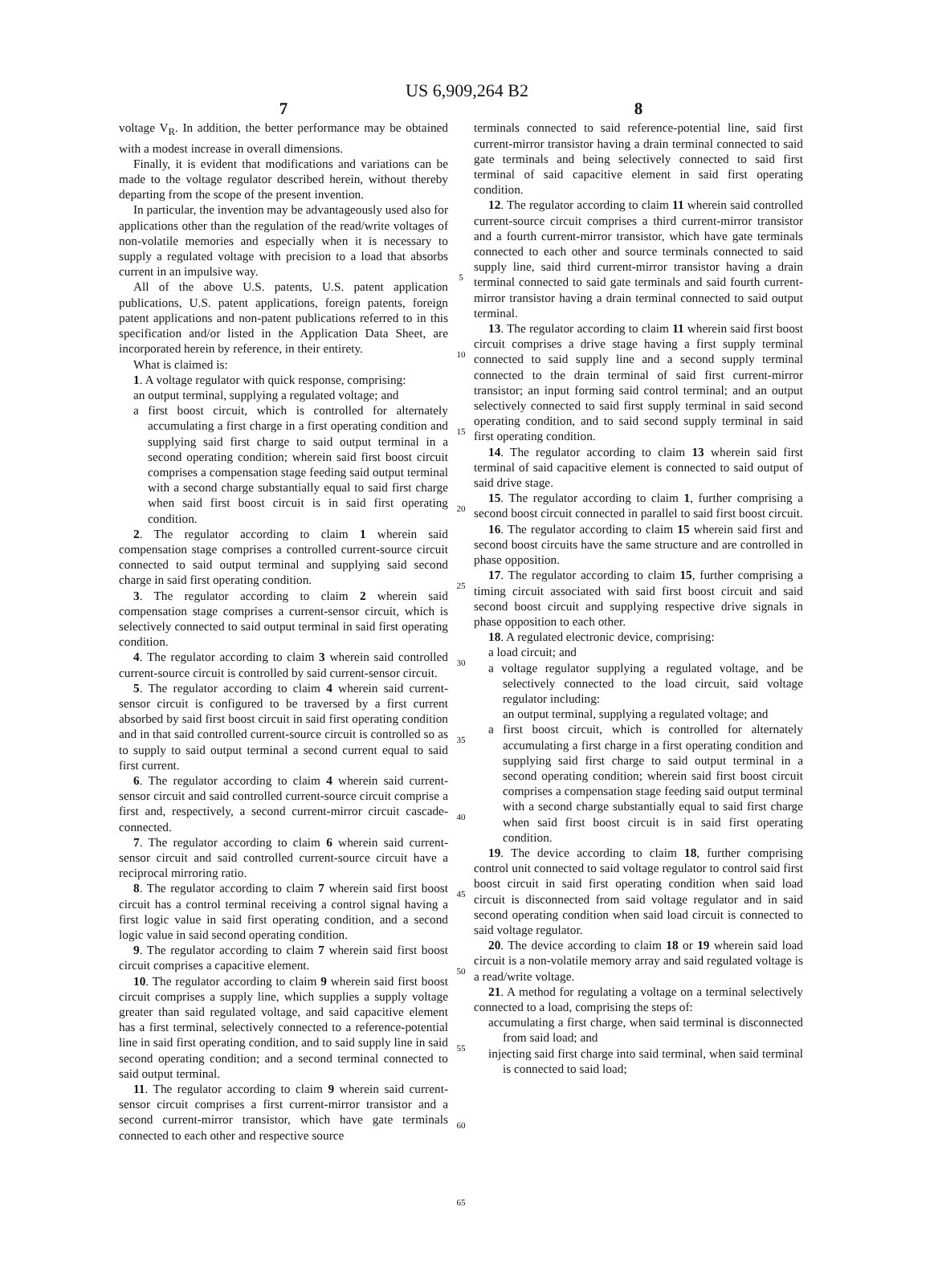US 6,909,264 B2
7
voltage V<sub>R</sub>. In addition, the better performance may be obtained with a modest increase in overall dimensions.
Finally, it is evident that modifications and variations can be made to the voltage regulator described herein, without thereby departing from the scope of the present invention.
In particular, the invention may be advantageously used also for applications other than the regulation of the read/write voltages of non-volatile memories and especially when it is necessary to supply a regulated voltage with precision to a load that absorbs current in an impulsive way.
All of the above U.S. patents, U.S. patent application publications, U.S. patent applications, foreign patents, foreign patent applications and non-patent publications referred to in this specification and/or listed in the Application Data Sheet, are incorporated herein by reference, in their entirety.
What is claimed is:
1. A voltage regulator with quick response, comprising:
an output terminal, supplying a regulated voltage; and
a first boost circuit, which is controlled for alternately accumulating a first charge in a first operating condition and supplying said first charge to said output terminal in a second operating condition; wherein said first boost circuit comprises a compensation stage feeding said output terminal with a second charge substantially equal to said first charge when said first boost circuit is in said first operating condition.
2. The regulator according to claim 1 wherein said compensation stage comprises a controlled current-source circuit connected to said output terminal and supplying said second charge in said first operating condition.
3. The regulator according to claim 2 wherein said compensation stage comprises a current-sensor circuit, which is selectively connected to said output terminal in said first operating condition.
4. The regulator according to claim 3 wherein said controlled current-source circuit is controlled by said current-sensor circuit.
5. The regulator according to claim 4 wherein said current-sensor circuit is configured to be traversed by a first current absorbed by said first boost circuit in said first operating condition and in that said controlled current-source circuit is controlled so as to supply to said output terminal a second current equal to said first current.
6. The regulator according to claim 4 wherein said current-sensor circuit and said controlled current-source circuit comprise a first and, respectively, a second current-mirror circuit cascade-connected.
7. The regulator according to claim 6 wherein said current-sensor circuit and said controlled current-source circuit have a reciprocal mirroring ratio.
8. The regulator according to claim 7 wherein said first boost circuit has a control terminal receiving a control signal having a first logic value in said first operating condition, and a second logic value in said second operating condition.
9. The regulator according to claim 7 wherein said first boost circuit comprises a capacitive element.
10. The regulator according to claim 9 wherein said first boost circuit comprises a supply line, which supplies a supply voltage greater than said regulated voltage, and said capacitive element has a first terminal, selectively connected to a reference-potential line in said first operating condition, and to said supply line in said second operating condition; and a second terminal connected to said output terminal.
11. The regulator according to claim 9 wherein said current-sensor circuit comprises a first current-mirror transistor and a second current-mirror transistor, which have gate terminals connected to each other and respective source
5
10
15
20
25
30
35
40
45
50
55
60
65
8
terminals connected to said reference-potential line, said first current-mirror transistor having a drain terminal connected to said gate terminals and being selectively connected to said first terminal of said capacitive element in said first operating condition.
12. The regulator according to claim 11 wherein said controlled current-source circuit comprises a third current-mirror transistor and a fourth current-mirror transistor, which have gate terminals connected to each other and source terminals connected to said supply line, said third current-mirror transistor having a drain terminal connected to said gate terminals and said fourth current-mirror transistor having a drain terminal connected to said output terminal.
13. The regulator according to claim 11 wherein said first boost circuit comprises a drive stage having a first supply terminal connected to said supply line and a second supply terminal connected to the drain terminal of said first current-mirror transistor; an input forming said control terminal; and an output selectively connected to said first supply terminal in said second operating condition, and to said second supply terminal in said first operating condition.
14. The regulator according to claim 13 wherein said first terminal of said capacitive element is connected to said output of said drive stage.
15. The regulator according to claim 1, further comprising a second boost circuit connected in parallel to said first boost circuit.
16. The regulator according to claim 15 wherein said first and second boost circuits have the same structure and are controlled in phase opposition.
17. The regulator according to claim 15, further comprising a timing circuit associated with said first boost circuit and said second boost circuit and supplying respective drive signals in phase opposition to each other.
18. A regulated electronic device, comprising:
a load circuit; and
a voltage regulator supplying a regulated voltage, and be selectively connected to the load circuit, said voltage regulator including:
an output terminal, supplying a regulated voltage; and
a first boost circuit, which is controlled for alternately accumulating a first charge in a first operating condition and supplying said first charge to said output terminal in a second operating condition; wherein said first boost circuit comprises a compensation stage feeding said output terminal with a second charge substantially equal to said first charge when said first boost circuit is in said first operating condition.
19. The device according to claim 18, further comprising control unit connected to said voltage regulator to control said first boost circuit in said first operating condition when said load circuit is disconnected from said voltage regulator and in said second operating condition when said load circuit is connected to said voltage regulator.
20. The device according to claim 18 or 19 wherein said load circuit is a non-volatile memory array and said regulated voltage is a read/write voltage.
21. A method for regulating a voltage on a terminal selectively connected to a load, comprising the steps of:
accumulating a first charge, when said terminal is disconnected from said load; and
injecting said first charge into said terminal, when said terminal is connected to said load;